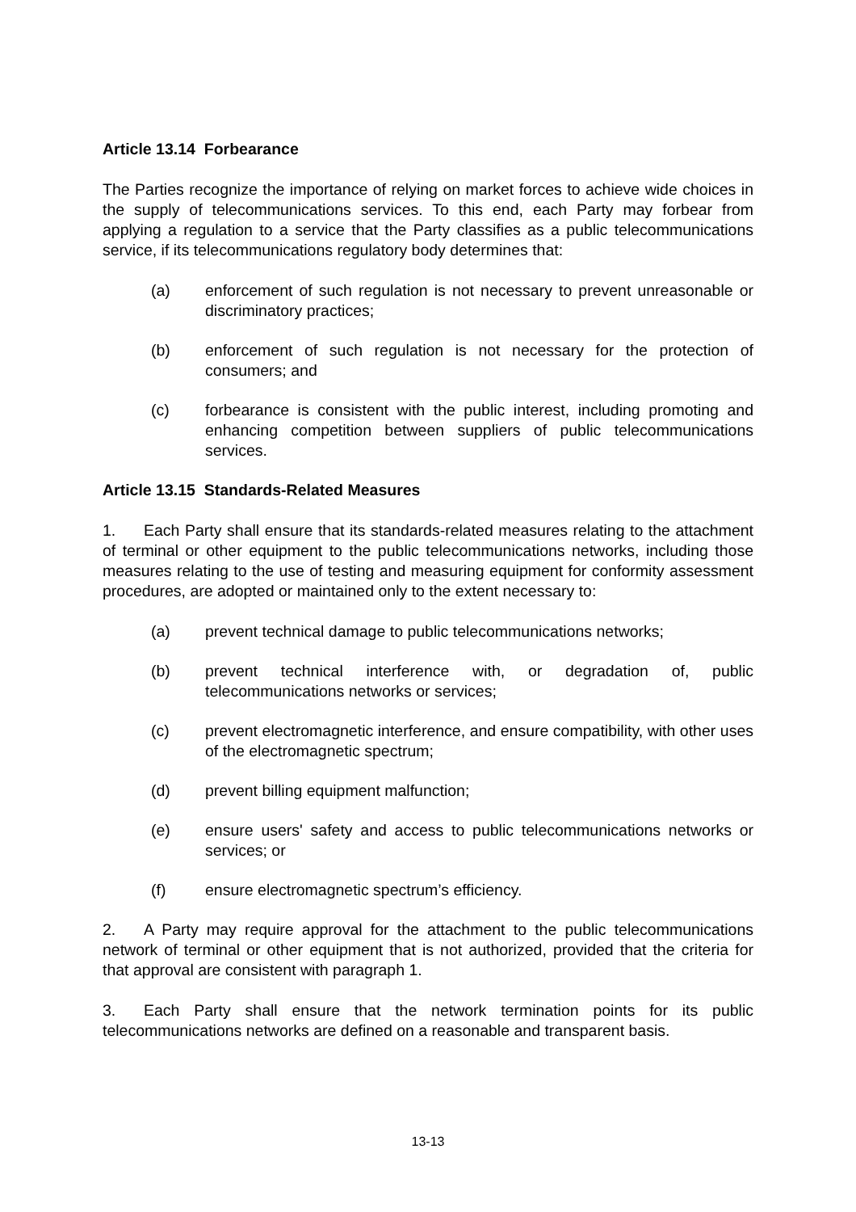Article 13.14 Forbearance
The Parties recognize the importance of relying on market forces to achieve wide choices in the supply of telecommunications services. To this end, each Party may forbear from applying a regulation to a service that the Party classifies as a public telecommunications service, if its telecommunications regulatory body determines that:
(a) enforcement of such regulation is not necessary to prevent unreasonable or discriminatory practices;
(b) enforcement of such regulation is not necessary for the protection of consumers; and
(c) forbearance is consistent with the public interest, including promoting and enhancing competition between suppliers of public telecommunications services.
Article 13.15 Standards-Related Measures
1. Each Party shall ensure that its standards-related measures relating to the attachment of terminal or other equipment to the public telecommunications networks, including those measures relating to the use of testing and measuring equipment for conformity assessment procedures, are adopted or maintained only to the extent necessary to:
(a) prevent technical damage to public telecommunications networks;
(b) prevent technical interference with, or degradation of, public telecommunications networks or services;
(c) prevent electromagnetic interference, and ensure compatibility, with other uses of the electromagnetic spectrum;
(d) prevent billing equipment malfunction;
(e) ensure users' safety and access to public telecommunications networks or services; or
(f) ensure electromagnetic spectrum’s efficiency.
2. A Party may require approval for the attachment to the public telecommunications network of terminal or other equipment that is not authorized, provided that the criteria for that approval are consistent with paragraph 1.
3. Each Party shall ensure that the network termination points for its public telecommunications networks are defined on a reasonable and transparent basis.
13-13